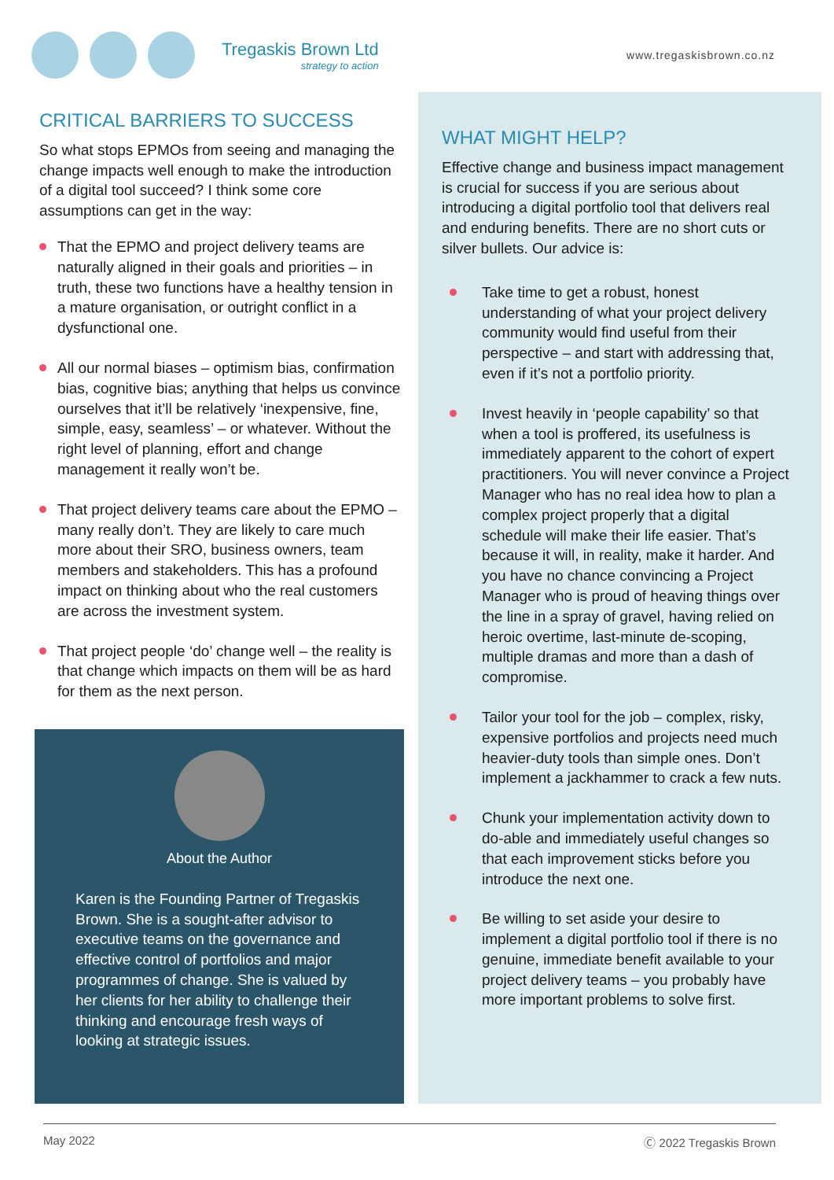Tregaskis Brown Ltd
strategy to action
www.tregaskisbrown.co.nz
CRITICAL BARRIERS TO SUCCESS
So what stops EPMOs from seeing and managing the change impacts well enough to make the introduction of a digital tool succeed? I think some core assumptions can get in the way:
That the EPMO and project delivery teams are naturally aligned in their goals and priorities – in truth, these two functions have a healthy tension in a mature organisation, or outright conflict in a dysfunctional one.
All our normal biases – optimism bias, confirmation bias, cognitive bias; anything that helps us convince ourselves that it’ll be relatively ‘inexpensive, fine, simple, easy, seamless’ – or whatever. Without the right level of planning, effort and change management it really won’t be.
That project delivery teams care about the EPMO – many really don’t. They are likely to care much more about their SRO, business owners, team members and stakeholders. This has a profound impact on thinking about who the real customers are across the investment system.
That project people ‘do’ change well – the reality is that change which impacts on them will be as hard for them as the next person.
About the Author
Karen is the Founding Partner of Tregaskis Brown. She is a sought-after advisor to executive teams on the governance and effective control of portfolios and major programmes of change. She is valued by her clients for her ability to challenge their thinking and encourage fresh ways of looking at strategic issues.
WHAT MIGHT HELP?
Effective change and business impact management is crucial for success if you are serious about introducing a digital portfolio tool that delivers real and enduring benefits. There are no short cuts or silver bullets. Our advice is:
Take time to get a robust, honest understanding of what your project delivery community would find useful from their perspective – and start with addressing that, even if it’s not a portfolio priority.
Invest heavily in ‘people capability’ so that when a tool is proffered, its usefulness is immediately apparent to the cohort of expert practitioners. You will never convince a Project Manager who has no real idea how to plan a complex project properly that a digital schedule will make their life easier. That’s because it will, in reality, make it harder. And you have no chance convincing a Project Manager who is proud of heaving things over the line in a spray of gravel, having relied on heroic overtime, last-minute de-scoping, multiple dramas and more than a dash of compromise.
Tailor your tool for the job – complex, risky, expensive portfolios and projects need much heavier-duty tools than simple ones. Don’t implement a jackhammer to crack a few nuts.
Chunk your implementation activity down to do-able and immediately useful changes so that each improvement sticks before you introduce the next one.
Be willing to set aside your desire to implement a digital portfolio tool if there is no genuine, immediate benefit available to your project delivery teams – you probably have more important problems to solve first.
May 2022 Ⓒ 2022 Tregaskis Brown